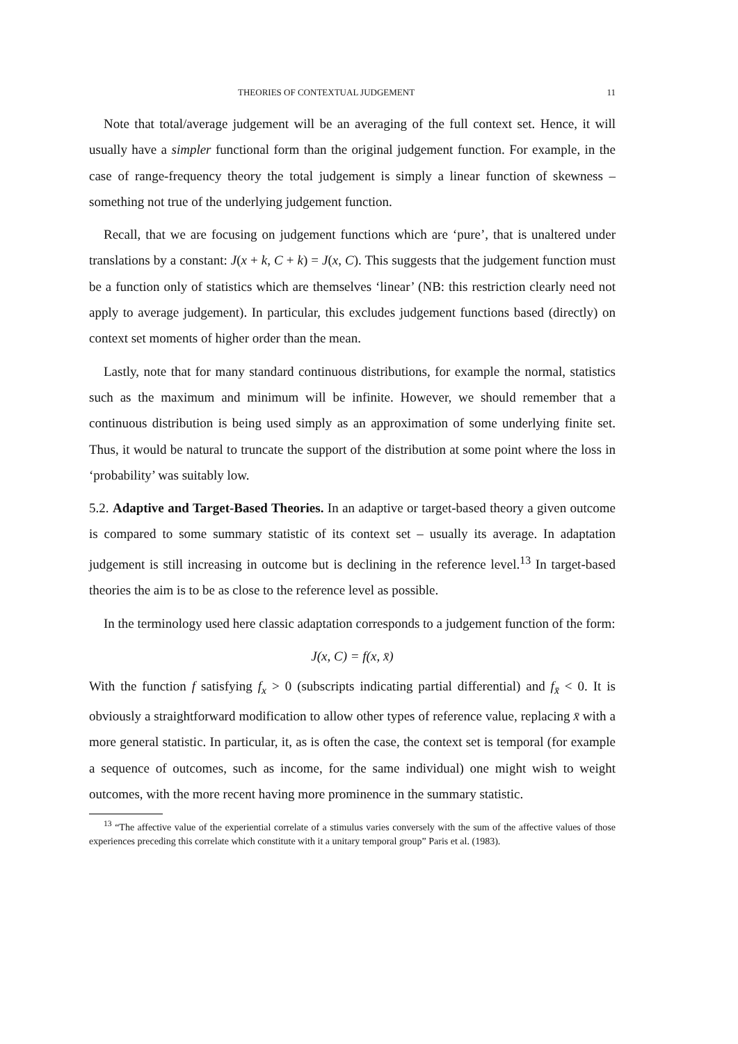THEORIES OF CONTEXTUAL JUDGEMENT 11
Note that total/average judgement will be an averaging of the full context set. Hence, it will usually have a simpler functional form than the original judgement function. For example, in the case of range-frequency theory the total judgement is simply a linear function of skewness – something not true of the underlying judgement function.
Recall, that we are focusing on judgement functions which are ‘pure’, that is unaltered under translations by a constant: J(x + k, C + k) = J(x, C). This suggests that the judgement function must be a function only of statistics which are themselves ‘linear’ (NB: this restriction clearly need not apply to average judgement). In particular, this excludes judgement functions based (directly) on context set moments of higher order than the mean.
Lastly, note that for many standard continuous distributions, for example the normal, statistics such as the maximum and minimum will be infinite. However, we should remember that a continuous distribution is being used simply as an approximation of some underlying finite set. Thus, it would be natural to truncate the support of the distribution at some point where the loss in ‘probability’ was suitably low.
5.2. Adaptive and Target-Based Theories. In an adaptive or target-based theory a given outcome is compared to some summary statistic of its context set – usually its average. In adaptation judgement is still increasing in outcome but is declining in the reference level.<sup>13</sup> In target-based theories the aim is to be as close to the reference level as possible.
In the terminology used here classic adaptation corresponds to a judgement function of the form:
J(x, C) = f(x, x̄)
With the function f satisfying f<sub>x</sub> > 0 (subscripts indicating partial differential) and f<sub>x̄</sub> < 0. It is obviously a straightforward modification to allow other types of reference value, replacing x̄ with a more general statistic. In particular, it, as is often the case, the context set is temporal (for example a sequence of outcomes, such as income, for the same individual) one might wish to weight outcomes, with the more recent having more prominence in the summary statistic.
<sup>13</sup> “The affective value of the experiential correlate of a stimulus varies conversely with the sum of the affective values of those experiences preceding this correlate which constitute with it a unitary temporal group” Paris et al. (1983).